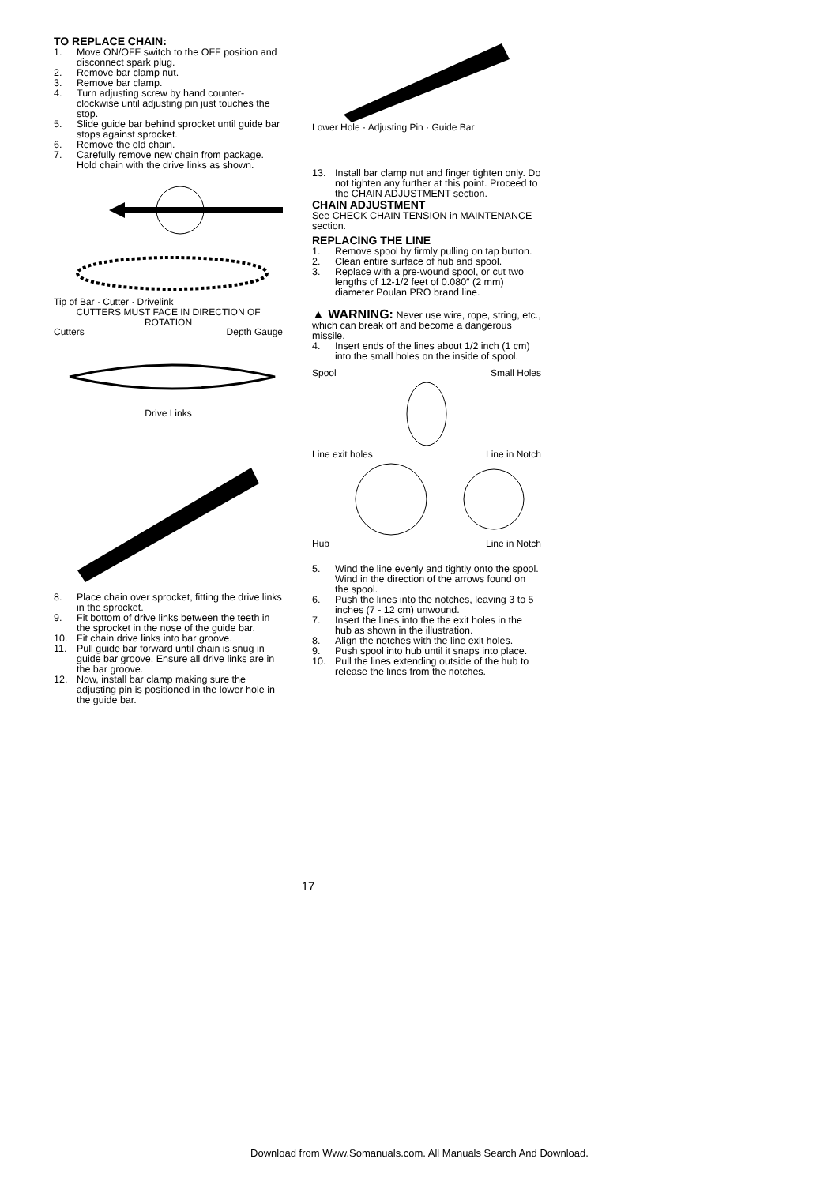TO REPLACE CHAIN:
1. Move ON/OFF switch to the OFF position and disconnect spark plug.
2. Remove bar clamp nut.
3. Remove bar clamp.
4. Turn adjusting screw by hand counter-clockwise until adjusting pin just touches the stop.
5. Slide guide bar behind sprocket until guide bar stops against sprocket.
6. Remove the old chain.
7. Carefully remove new chain from package. Hold chain with the drive links as shown.
Tip of Bar · Cutter · Drivelink
CUTTERS MUST FACE IN DIRECTION OF ROTATION
Cutters Depth Gauge
Drive Links
8. Place chain over sprocket, fitting the drive links in the sprocket.
9. Fit bottom of drive links between the teeth in the sprocket in the nose of the guide bar.
10. Fit chain drive links into bar groove.
11. Pull guide bar forward until chain is snug in guide bar groove. Ensure all drive links are in the bar groove.
12. Now, install bar clamp making sure the adjusting pin is positioned in the lower hole in the guide bar.
Lower Hole · Adjusting Pin · Guide Bar
13. Install bar clamp nut and finger tighten only. Do not tighten any further at this point. Proceed to the CHAIN ADJUSTMENT section.
CHAIN ADJUSTMENT
See CHECK CHAIN TENSION in MAINTENANCE section.
REPLACING THE LINE
1. Remove spool by firmly pulling on tap button.
2. Clean entire surface of hub and spool.
3. Replace with a pre-wound spool, or cut two lengths of 12-1/2 feet of 0.080″ (2 mm) diameter Poulan PRO brand line.
▲ WARNING: Never use wire, rope, string, etc., which can break off and become a dangerous missile.
4. Insert ends of the lines about 1/2 inch (1 cm) into the small holes on the inside of spool.
Spool Small Holes
Line exit holes Line in Notch
Hub Line in Notch
5. Wind the line evenly and tightly onto the spool. Wind in the direction of the arrows found on the spool.
6. Push the lines into the notches, leaving 3 to 5 inches (7 - 12 cm) unwound.
7. Insert the lines into the the exit holes in the hub as shown in the illustration.
8. Align the notches with the line exit holes.
9. Push spool into hub until it snaps into place.
10. Pull the lines extending outside of the hub to release the lines from the notches.
17
Download from Www.Somanuals.com. All Manuals Search And Download.